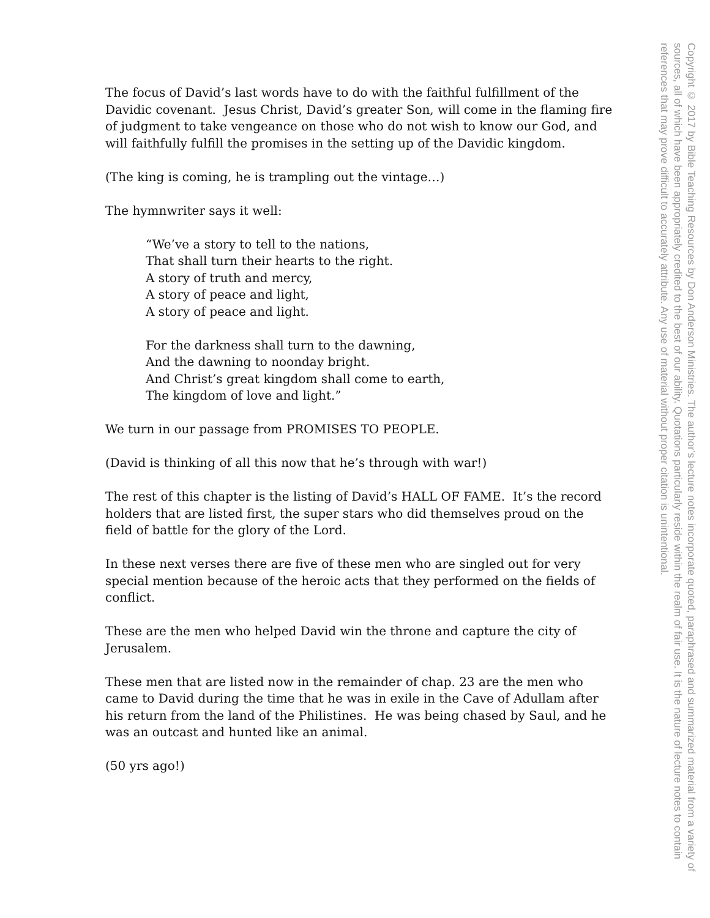The focus of David’s last words have to do with the faithful fulfillment of the Davidic covenant. Jesus Christ, David’s greater Son, will come in the flaming fire of judgment to take vengeance on those who do not wish to know our God, and will faithfully fulfill the promises in the setting up of the Davidic kingdom.
(The king is coming, he is trampling out the vintage…)
The hymnwriter says it well:
“We’ve a story to tell to the nations,
That shall turn their hearts to the right.
A story of truth and mercy,
A story of peace and light,
A story of peace and light.
For the darkness shall turn to the dawning,
And the dawning to noonday bright.
And Christ’s great kingdom shall come to earth,
The kingdom of love and light.”
We turn in our passage from PROMISES TO PEOPLE.
(David is thinking of all this now that he’s through with war!)
The rest of this chapter is the listing of David’s HALL OF FAME. It’s the record holders that are listed first, the super stars who did themselves proud on the field of battle for the glory of the Lord.
In these next verses there are five of these men who are singled out for very special mention because of the heroic acts that they performed on the fields of conflict.
These are the men who helped David win the throne and capture the city of Jerusalem.
These men that are listed now in the remainder of chap. 23 are the men who came to David during the time that he was in exile in the Cave of Adullam after his return from the land of the Philistines. He was being chased by Saul, and he was an outcast and hunted like an animal.
(50 yrs ago!)
Copyright © 2017 by Bible Teaching Resources by Don Anderson Ministries. The author’s lecture notes incorporate quoted, paraphrased and summarized material from a variety of sources, all of which have been appropriately credited to the best of our ability. Quotations particularly reside within the realm of fair use. It is the nature of lecture notes to contain references that may prove difficult to accurately attribute. Any use of material without proper citation is unintentional.